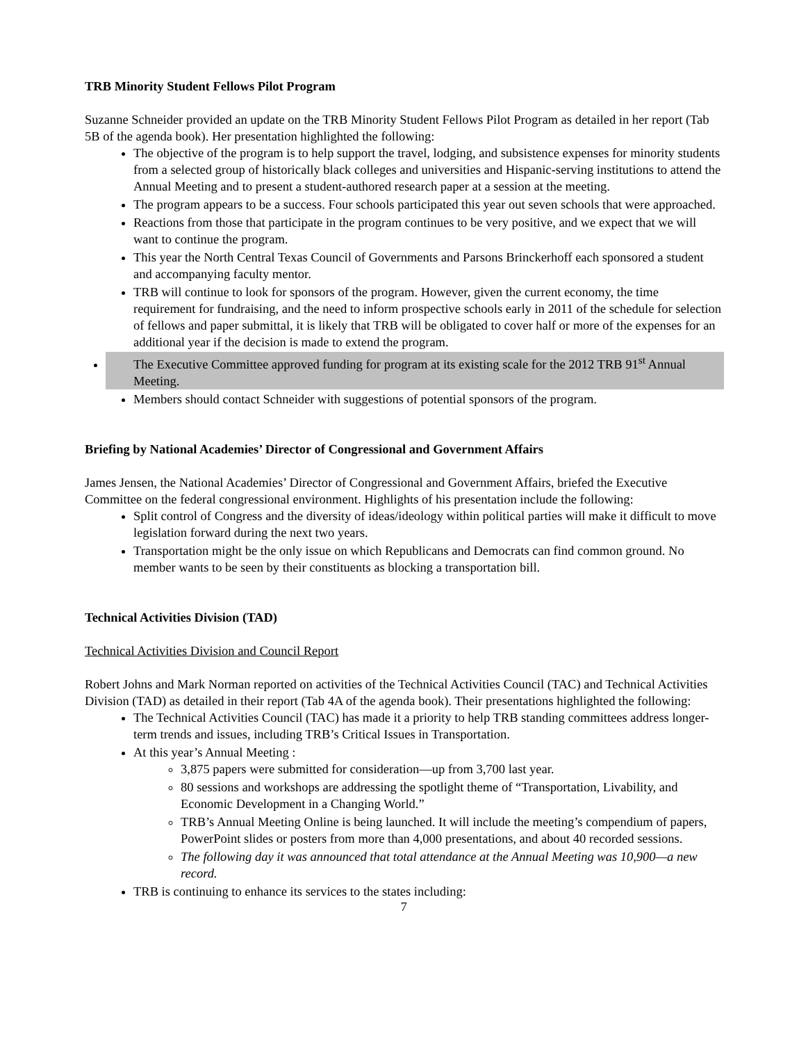TRB Minority Student Fellows Pilot Program
Suzanne Schneider provided an update on the TRB Minority Student Fellows Pilot Program as detailed in her report (Tab 5B of the agenda book). Her presentation highlighted the following:
The objective of the program is to help support the travel, lodging, and subsistence expenses for minority students from a selected group of historically black colleges and universities and Hispanic-serving institutions to attend the Annual Meeting and to present a student-authored research paper at a session at the meeting.
The program appears to be a success. Four schools participated this year out seven schools that were approached.
Reactions from those that participate in the program continues to be very positive, and we expect that we will want to continue the program.
This year the North Central Texas Council of Governments and Parsons Brinckerhoff each sponsored a student and accompanying faculty mentor.
TRB will continue to look for sponsors of the program. However, given the current economy, the time requirement for fundraising, and the need to inform prospective schools early in 2011 of the schedule for selection of fellows and paper submittal, it is likely that TRB will be obligated to cover half or more of the expenses for an additional year if the decision is made to extend the program.
The Executive Committee approved funding for program at its existing scale for the 2012 TRB 91<sup>st</sup> Annual Meeting.
Members should contact Schneider with suggestions of potential sponsors of the program.
Briefing by National Academies’ Director of Congressional and Government Affairs
James Jensen, the National Academies’ Director of Congressional and Government Affairs, briefed the Executive Committee on the federal congressional environment. Highlights of his presentation include the following:
Split control of Congress and the diversity of ideas/ideology within political parties will make it difficult to move legislation forward during the next two years.
Transportation might be the only issue on which Republicans and Democrats can find common ground. No member wants to be seen by their constituents as blocking a transportation bill.
Technical Activities Division (TAD)
Technical Activities Division and Council Report
Robert Johns and Mark Norman reported on activities of the Technical Activities Council (TAC) and Technical Activities Division (TAD) as detailed in their report (Tab 4A of the agenda book). Their presentations highlighted the following:
The Technical Activities Council (TAC) has made it a priority to help TRB standing committees address longer-term trends and issues, including TRB’s Critical Issues in Transportation.
At this year’s Annual Meeting :
3,875 papers were submitted for consideration—up from 3,700 last year.
80 sessions and workshops are addressing the spotlight theme of “Transportation, Livability, and Economic Development in a Changing World.”
TRB’s Annual Meeting Online is being launched. It will include the meeting’s compendium of papers, PowerPoint slides or posters from more than 4,000 presentations, and about 40 recorded sessions.
The following day it was announced that total attendance at the Annual Meeting was 10,900—a new record.
TRB is continuing to enhance its services to the states including:
7